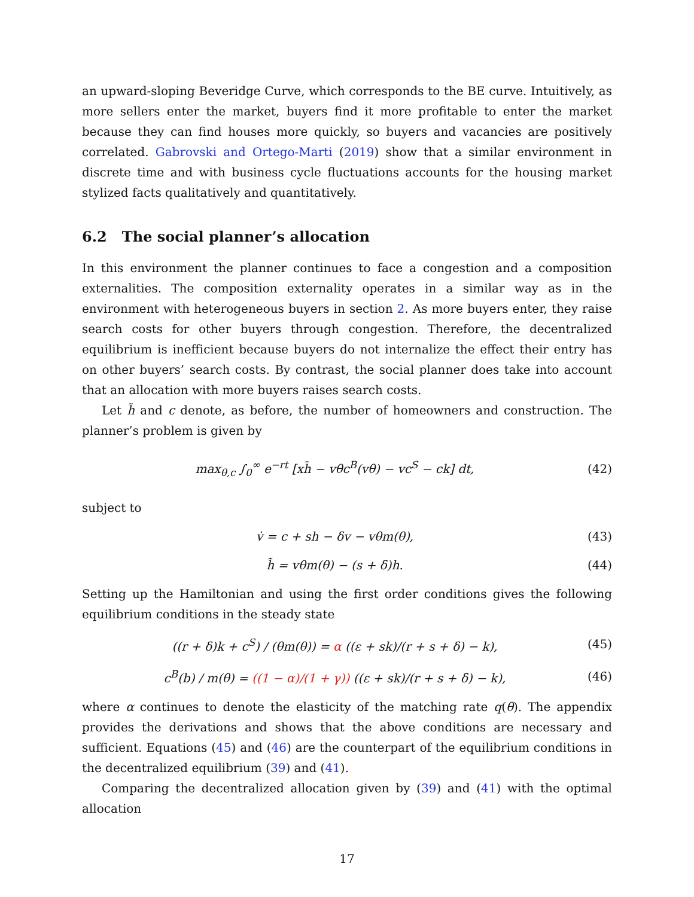an upward-sloping Beveridge Curve, which corresponds to the BE curve. Intuitively, as more sellers enter the market, buyers find it more profitable to enter the market because they can find houses more quickly, so buyers and vacancies are positively correlated. Gabrovski and Ortego-Marti (2019) show that a similar environment in discrete time and with business cycle fluctuations accounts for the housing market stylized facts qualitatively and quantitatively.
6.2 The social planner’s allocation
In this environment the planner continues to face a congestion and a composition externalities. The composition externality operates in a similar way as in the environment with heterogeneous buyers in section 2. As more buyers enter, they raise search costs for other buyers through congestion. Therefore, the decentralized equilibrium is inefficient because buyers do not internalize the effect their entry has on other buyers’ search costs. By contrast, the social planner does take into account that an allocation with more buyers raises search costs.
Let h̃ and c denote, as before, the number of homeowners and construction. The planner’s problem is given by
max<sub>θ,c</sub> ∫<sub>0</sub><sup>∞</sup> e<sup>−rt</sup> [xh̃ − vθc<sup>B</sup>(vθ) − vc<sup>S</sup> − ck] dt, (42)
subject to
v̇ = c + sh − δv − vθm(θ), (43)
h̃̇ = vθm(θ) − (s + δ)h. (44)
Setting up the Hamiltonian and using the first order conditions gives the following equilibrium conditions in the steady state
((r + δ)k + c<sup>S</sup>) / (θm(θ)) = α ((ε + sk)/(r + s + δ) − k), (45)
c<sup>B</sup>(b) / m(θ) = ((1 − α)/(1 + γ)) ((ε + sk)/(r + s + δ) − k), (46)
where α continues to denote the elasticity of the matching rate q(θ). The appendix provides the derivations and shows that the above conditions are necessary and sufficient. Equations (45) and (46) are the counterpart of the equilibrium conditions in the decentralized equilibrium (39) and (41).
Comparing the decentralized allocation given by (39) and (41) with the optimal allocation
17